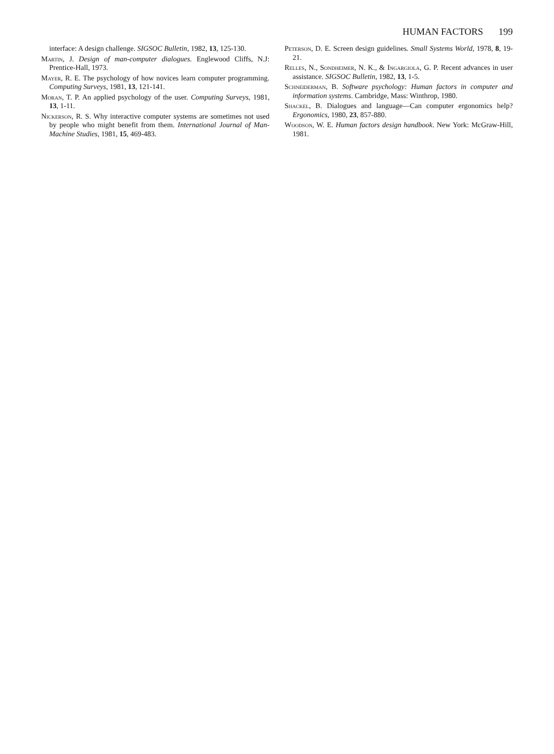HUMAN FACTORS 199
interface: A design challenge. SIGSOC Bulletin, 1982, 13, 125-130.
Martin, J. Design of man-computer dialogues. Englewood Cliffs, N.J: Prentice-Hall, 1973.
Mayer, R. E. The psychology of how novices learn computer programming. Computing Surveys, 1981, 13, 121-141.
Moran, T. P. An applied psychology of the user. Computing Surveys, 1981, 13, 1-11.
Nickerson, R. S. Why interactive computer systems are sometimes not used by people who might benefit from them. International Journal of Man-Machine Studies, 1981, 15, 469-483.
Peterson, D. E. Screen design guidelines. Small Systems World, 1978, 8, 19-21.
Relles, N., Sondheimer, N. K., & Ingargiola, G. P. Recent advances in user assistance. SIGSOC Bulletin, 1982, 13, 1-5.
Schneiderman, B. Software psychology: Human factors in computer and information systems. Cambridge, Mass: Winthrop, 1980.
Shackel, B. Dialogues and language—Can computer ergonomics help? Ergonomics, 1980, 23, 857-880.
Woodson, W. E. Human factors design handbook. New York: McGraw-Hill, 1981.